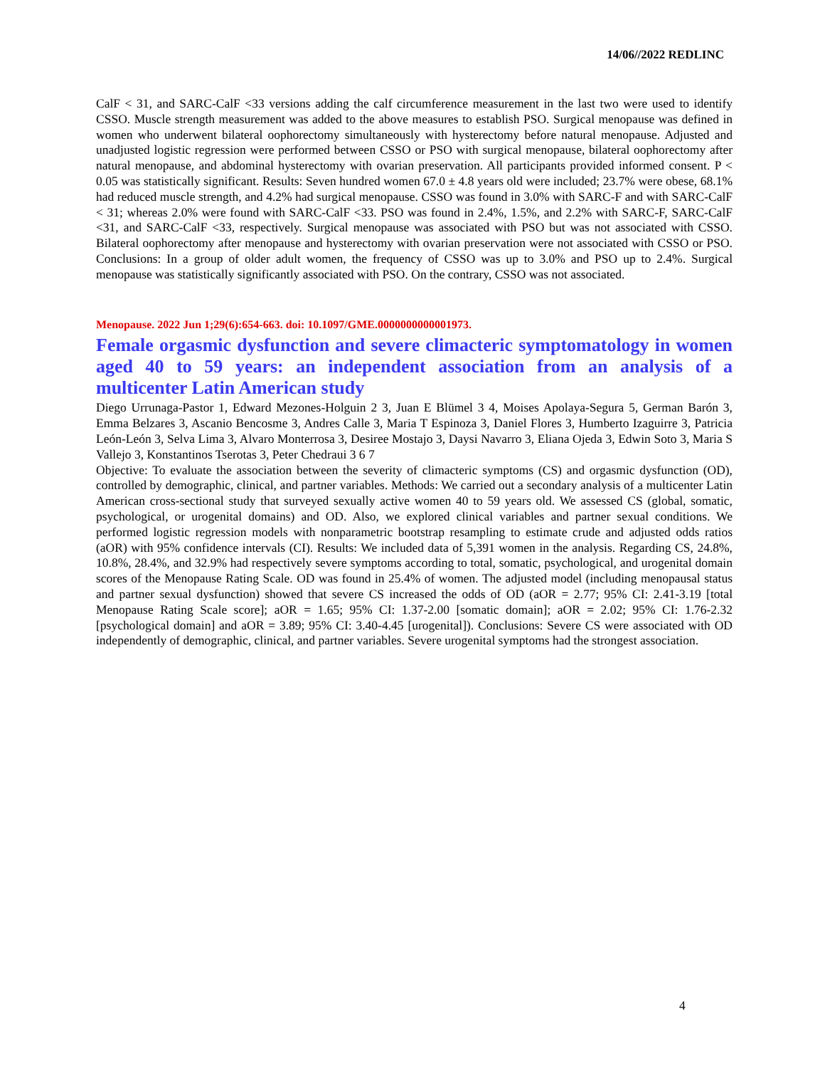14/06//2022 REDLINC
CalF < 31, and SARC-CalF <33 versions adding the calf circumference measurement in the last two were used to identify CSSO. Muscle strength measurement was added to the above measures to establish PSO. Surgical menopause was defined in women who underwent bilateral oophorectomy simultaneously with hysterectomy before natural menopause. Adjusted and unadjusted logistic regression were performed between CSSO or PSO with surgical menopause, bilateral oophorectomy after natural menopause, and abdominal hysterectomy with ovarian preservation. All participants provided informed consent. P < 0.05 was statistically significant. Results: Seven hundred women 67.0 ± 4.8 years old were included; 23.7% were obese, 68.1% had reduced muscle strength, and 4.2% had surgical menopause. CSSO was found in 3.0% with SARC-F and with SARC-CalF < 31; whereas 2.0% were found with SARC-CalF <33. PSO was found in 2.4%, 1.5%, and 2.2% with SARC-F, SARC-CalF <31, and SARC-CalF <33, respectively. Surgical menopause was associated with PSO but was not associated with CSSO. Bilateral oophorectomy after menopause and hysterectomy with ovarian preservation were not associated with CSSO or PSO. Conclusions: In a group of older adult women, the frequency of CSSO was up to 3.0% and PSO up to 2.4%. Surgical menopause was statistically significantly associated with PSO. On the contrary, CSSO was not associated.
Menopause. 2022 Jun 1;29(6):654-663. doi: 10.1097/GME.0000000000001973.
Female orgasmic dysfunction and severe climacteric symptomatology in women aged 40 to 59 years: an independent association from an analysis of a multicenter Latin American study
Diego Urrunaga-Pastor 1, Edward Mezones-Holguin 2 3, Juan E Blümel 3 4, Moises Apolaya-Segura 5, German Barón 3, Emma Belzares 3, Ascanio Bencosme 3, Andres Calle 3, Maria T Espinoza 3, Daniel Flores 3, Humberto Izaguirre 3, Patricia León-León 3, Selva Lima 3, Alvaro Monterrosa 3, Desiree Mostajo 3, Daysi Navarro 3, Eliana Ojeda 3, Edwin Soto 3, Maria S Vallejo 3, Konstantinos Tserotas 3, Peter Chedraui 3 6 7
Objective: To evaluate the association between the severity of climacteric symptoms (CS) and orgasmic dysfunction (OD), controlled by demographic, clinical, and partner variables. Methods: We carried out a secondary analysis of a multicenter Latin American cross-sectional study that surveyed sexually active women 40 to 59 years old. We assessed CS (global, somatic, psychological, or urogenital domains) and OD. Also, we explored clinical variables and partner sexual conditions. We performed logistic regression models with nonparametric bootstrap resampling to estimate crude and adjusted odds ratios (aOR) with 95% confidence intervals (CI). Results: We included data of 5,391 women in the analysis. Regarding CS, 24.8%, 10.8%, 28.4%, and 32.9% had respectively severe symptoms according to total, somatic, psychological, and urogenital domain scores of the Menopause Rating Scale. OD was found in 25.4% of women. The adjusted model (including menopausal status and partner sexual dysfunction) showed that severe CS increased the odds of OD (aOR = 2.77; 95% CI: 2.41-3.19 [total Menopause Rating Scale score]; aOR = 1.65; 95% CI: 1.37-2.00 [somatic domain]; aOR = 2.02; 95% CI: 1.76-2.32 [psychological domain] and aOR = 3.89; 95% CI: 3.40-4.45 [urogenital]). Conclusions: Severe CS were associated with OD independently of demographic, clinical, and partner variables. Severe urogenital symptoms had the strongest association.
4